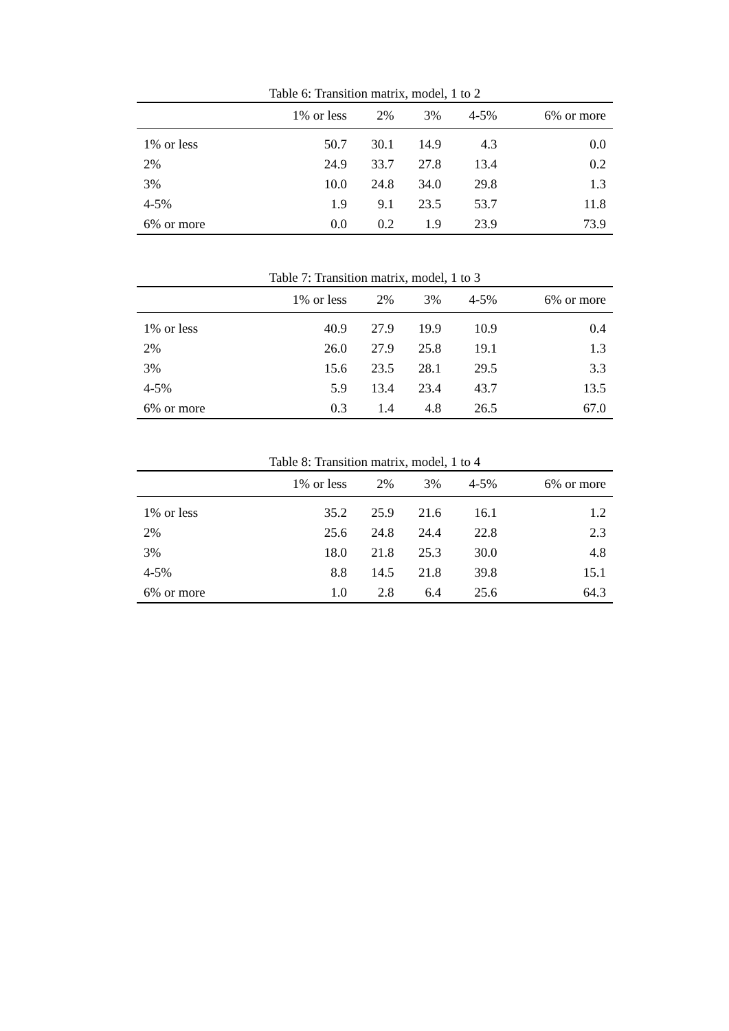Table 6: Transition matrix, model, 1 to 2
| | 1% or less | 2% | 3% | 4-5% | 6% or more |
| --- | --- | --- | --- | --- | --- |
| 1% or less | 50.7 | 30.1 | 14.9 | 4.3 | 0.0 |
| 2% | 24.9 | 33.7 | 27.8 | 13.4 | 0.2 |
| 3% | 10.0 | 24.8 | 34.0 | 29.8 | 1.3 |
| 4-5% | 1.9 | 9.1 | 23.5 | 53.7 | 11.8 |
| 6% or more | 0.0 | 0.2 | 1.9 | 23.9 | 73.9 |
Table 7: Transition matrix, model, 1 to 3
| | 1% or less | 2% | 3% | 4-5% | 6% or more |
| --- | --- | --- | --- | --- | --- |
| 1% or less | 40.9 | 27.9 | 19.9 | 10.9 | 0.4 |
| 2% | 26.0 | 27.9 | 25.8 | 19.1 | 1.3 |
| 3% | 15.6 | 23.5 | 28.1 | 29.5 | 3.3 |
| 4-5% | 5.9 | 13.4 | 23.4 | 43.7 | 13.5 |
| 6% or more | 0.3 | 1.4 | 4.8 | 26.5 | 67.0 |
Table 8: Transition matrix, model, 1 to 4
| | 1% or less | 2% | 3% | 4-5% | 6% or more |
| --- | --- | --- | --- | --- | --- |
| 1% or less | 35.2 | 25.9 | 21.6 | 16.1 | 1.2 |
| 2% | 25.6 | 24.8 | 24.4 | 22.8 | 2.3 |
| 3% | 18.0 | 21.8 | 25.3 | 30.0 | 4.8 |
| 4-5% | 8.8 | 14.5 | 21.8 | 39.8 | 15.1 |
| 6% or more | 1.0 | 2.8 | 6.4 | 25.6 | 64.3 |